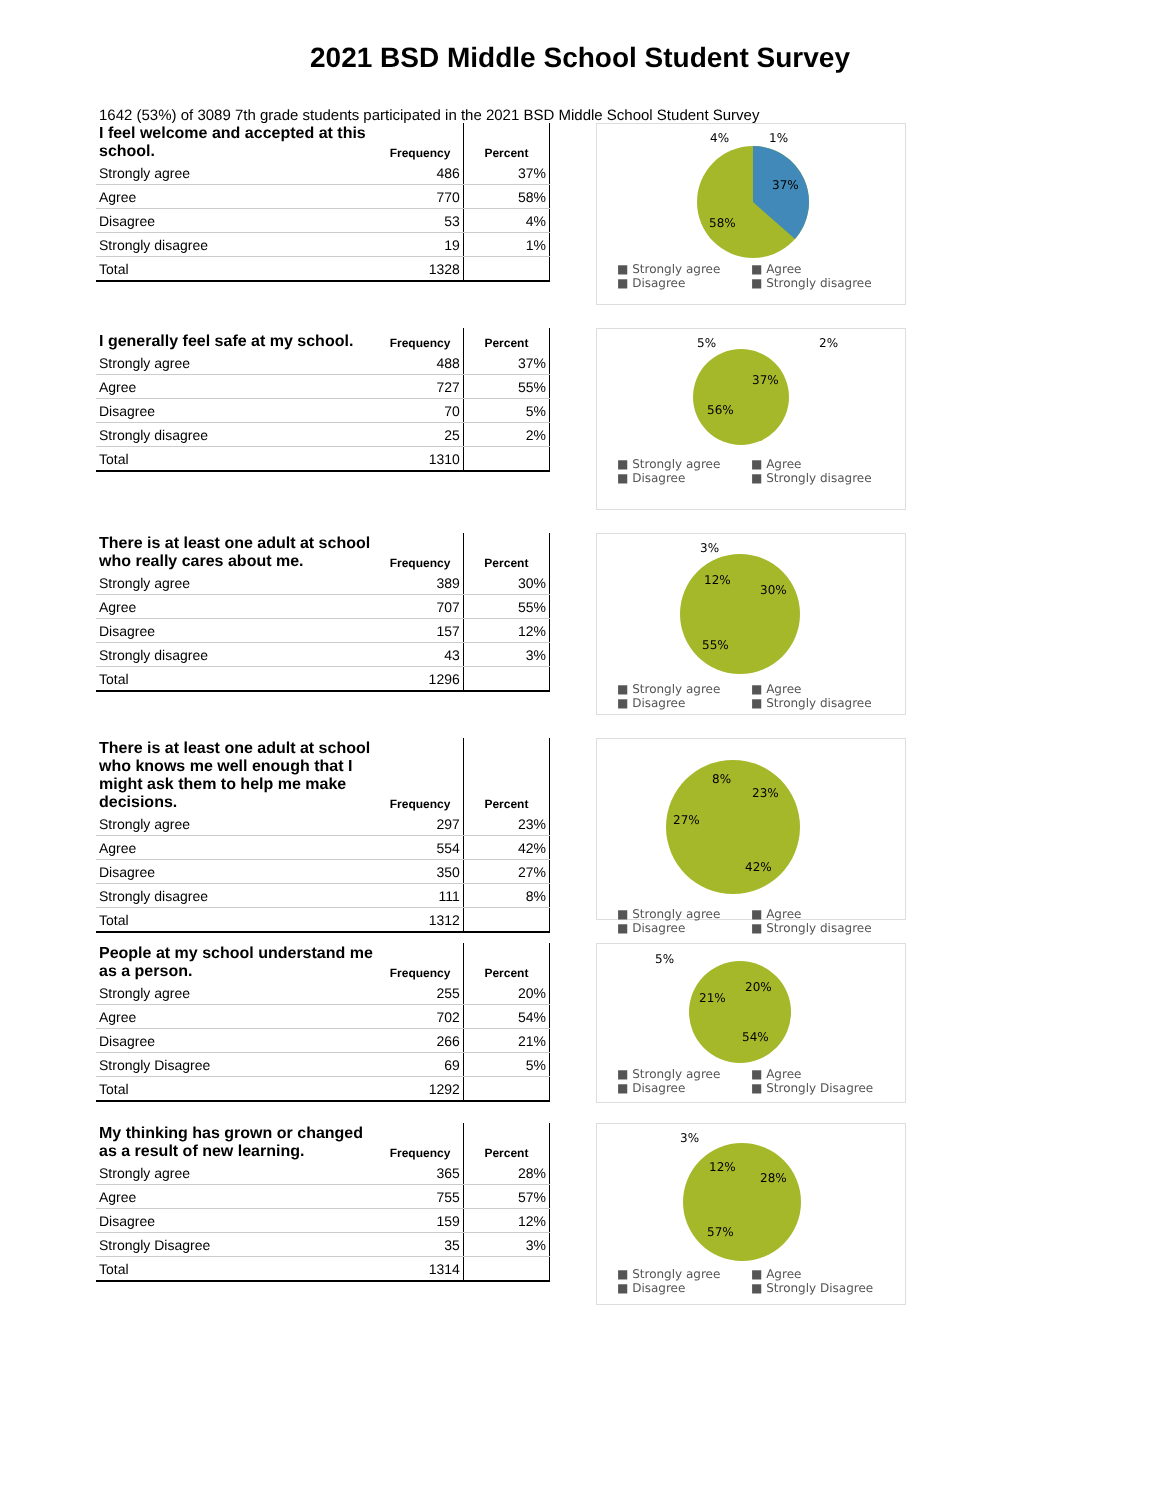2021 BSD Middle School Student Survey
1642 (53%) of 3089 7th grade students participated in the 2021 BSD Middle School Student Survey
| I feel welcome and accepted at this school. | Frequency | Percent |
| --- | --- | --- |
| Strongly agree | 486 | 37% |
| Agree | 770 | 58% |
| Disagree | 53 | 4% |
| Strongly disagree | 19 | 1% |
| Total | 1328 | |
37%
58%
4%
1%
■ Strongly agree ■ Agree ■ Disagree ■ Strongly disagree
| I generally feel safe at my school. | Frequency | Percent |
| --- | --- | --- |
| Strongly agree | 488 | 37% |
| Agree | 727 | 55% |
| Disagree | 70 | 5% |
| Strongly disagree | 25 | 2% |
| Total | 1310 | |
37%
56%
5%
2%
■ Strongly agree ■ Agree ■ Disagree ■ Strongly disagree
| There is at least one adult at school who really cares about me. | Frequency | Percent |
| --- | --- | --- |
| Strongly agree | 389 | 30% |
| Agree | 707 | 55% |
| Disagree | 157 | 12% |
| Strongly disagree | 43 | 3% |
| Total | 1296 | |
30%
55%
12%
3%
■ Strongly agree ■ Agree ■ Disagree ■ Strongly disagree
| There is at least one adult at school who knows me well enough that I might ask them to help me make decisions. | Frequency | Percent |
| --- | --- | --- |
| Strongly agree | 297 | 23% |
| Agree | 554 | 42% |
| Disagree | 350 | 27% |
| Strongly disagree | 111 | 8% |
| Total | 1312 | |
23%
42%
27%
8%
■ Strongly agree ■ Agree ■ Disagree ■ Strongly disagree
| People at my school understand me as a person. | Frequency | Percent |
| --- | --- | --- |
| Strongly agree | 255 | 20% |
| Agree | 702 | 54% |
| Disagree | 266 | 21% |
| Strongly Disagree | 69 | 5% |
| Total | 1292 | |
20%
54%
21%
5%
■ Strongly agree ■ Agree ■ Disagree ■ Strongly Disagree
| My thinking has grown or changed as a result of new learning. | Frequency | Percent |
| --- | --- | --- |
| Strongly agree | 365 | 28% |
| Agree | 755 | 57% |
| Disagree | 159 | 12% |
| Strongly Disagree | 35 | 3% |
| Total | 1314 | |
28%
57%
12%
3%
■ Strongly agree ■ Agree ■ Disagree ■ Strongly Disagree